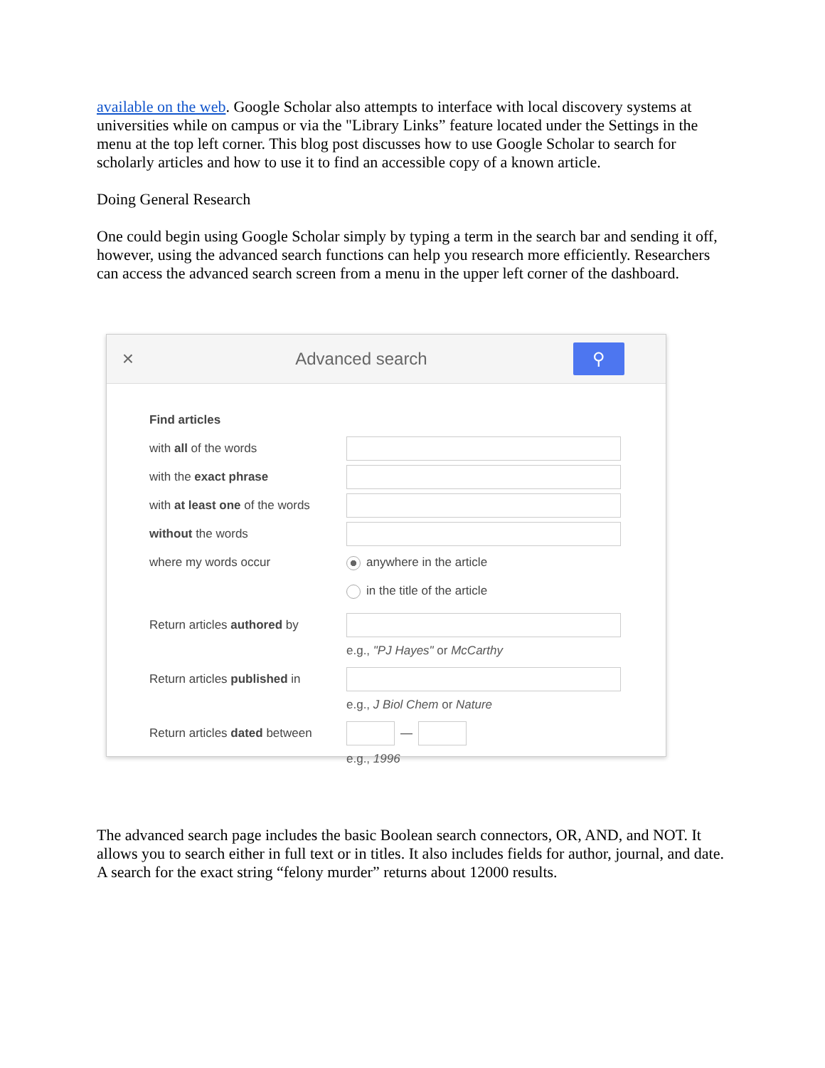available on the web. Google Scholar also attempts to interface with local discovery systems at universities while on campus or via the "Library Links” feature located under the Settings in the menu at the top left corner. This blog post discusses how to use Google Scholar to search for scholarly articles and how to use it to find an accessible copy of a known article.
Doing General Research
One could begin using Google Scholar simply by typing a term in the search bar and sending it off, however, using the advanced search functions can help you research more efficiently. Researchers can access the advanced search screen from a menu in the upper left corner of the dashboard.
×
Advanced search
⚲
Find articles
with all of the words
with the exact phrase
with at least one of the words
without the words
where my words occur anywhere in the article
in the title of the article
Return articles authored by
e.g., "PJ Hayes" or McCarthy
Return articles published in
e.g., J Biol Chem or Nature
Return articles dated between
—
e.g., 1996
The advanced search page includes the basic Boolean search connectors, OR, AND, and NOT. It allows you to search either in full text or in titles. It also includes fields for author, journal, and date. A search for the exact string “felony murder” returns about 12000 results.